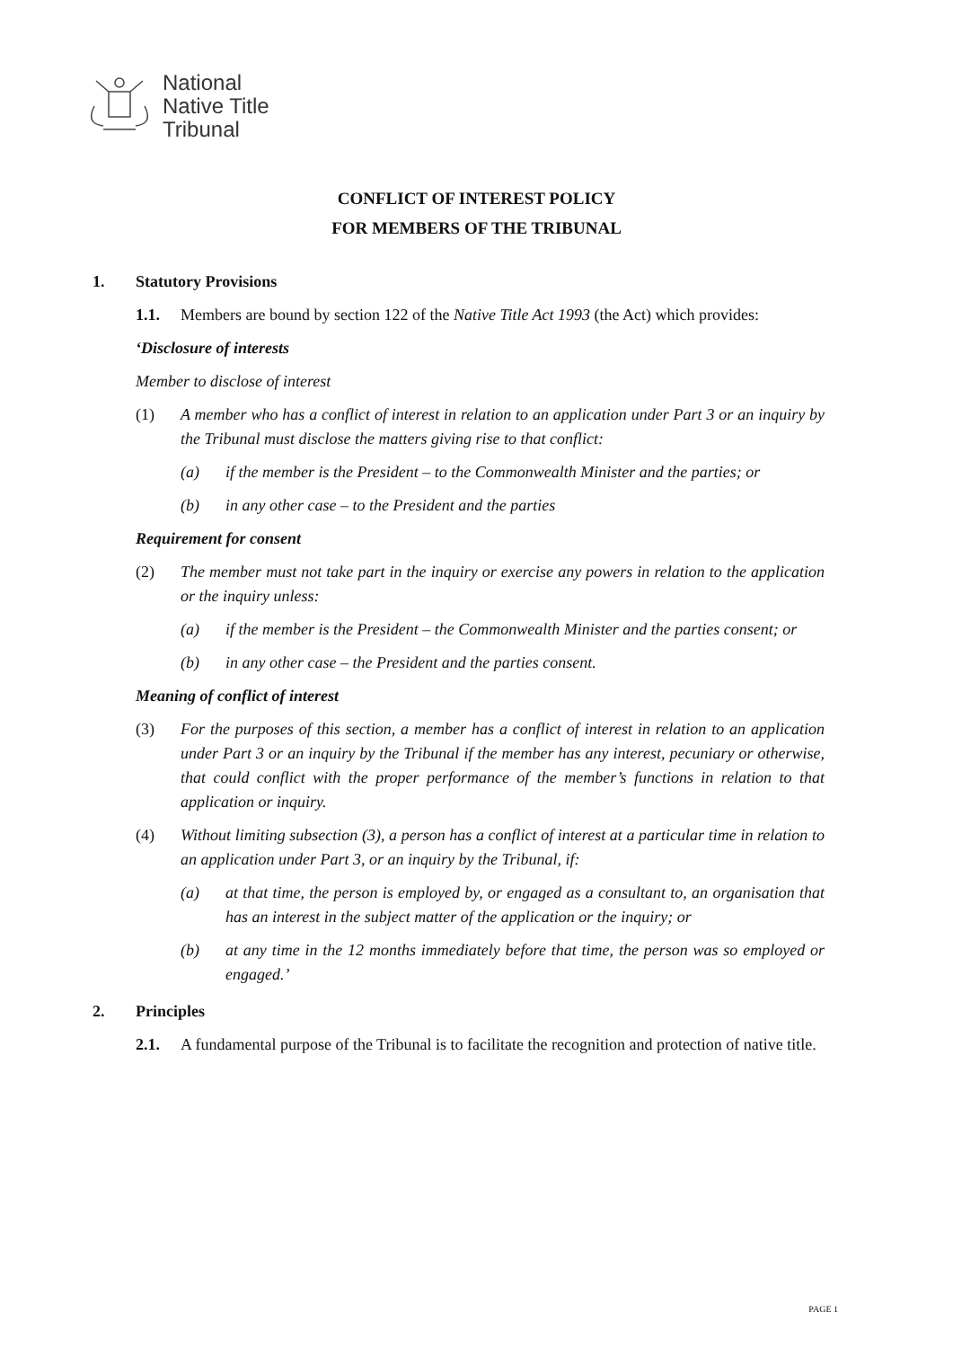National
Native Title
Tribunal
CONFLICT OF INTEREST POLICY
FOR MEMBERS OF THE TRIBUNAL
1. Statutory Provisions
1.1. Members are bound by section 122 of the Native Title Act 1993 (the Act) which provides:
‘Disclosure of interests
Member to disclose of interest
(1) A member who has a conflict of interest in relation to an application under Part 3 or an inquiry by the Tribunal must disclose the matters giving rise to that conflict:
(a) if the member is the President – to the Commonwealth Minister and the parties; or
(b) in any other case – to the President and the parties
Requirement for consent
(2) The member must not take part in the inquiry or exercise any powers in relation to the application or the inquiry unless:
(a) if the member is the President – the Commonwealth Minister and the parties consent; or
(b) in any other case – the President and the parties consent.
Meaning of conflict of interest
(3) For the purposes of this section, a member has a conflict of interest in relation to an application under Part 3 or an inquiry by the Tribunal if the member has any interest, pecuniary or otherwise, that could conflict with the proper performance of the member’s functions in relation to that application or inquiry.
(4) Without limiting subsection (3), a person has a conflict of interest at a particular time in relation to an application under Part 3, or an inquiry by the Tribunal, if:
(a) at that time, the person is employed by, or engaged as a consultant to, an organisation that has an interest in the subject matter of the application or the inquiry; or
(b) at any time in the 12 months immediately before that time, the person was so employed or engaged.’
2. Principles
2.1. A fundamental purpose of the Tribunal is to facilitate the recognition and protection of native title.
PAGE 1